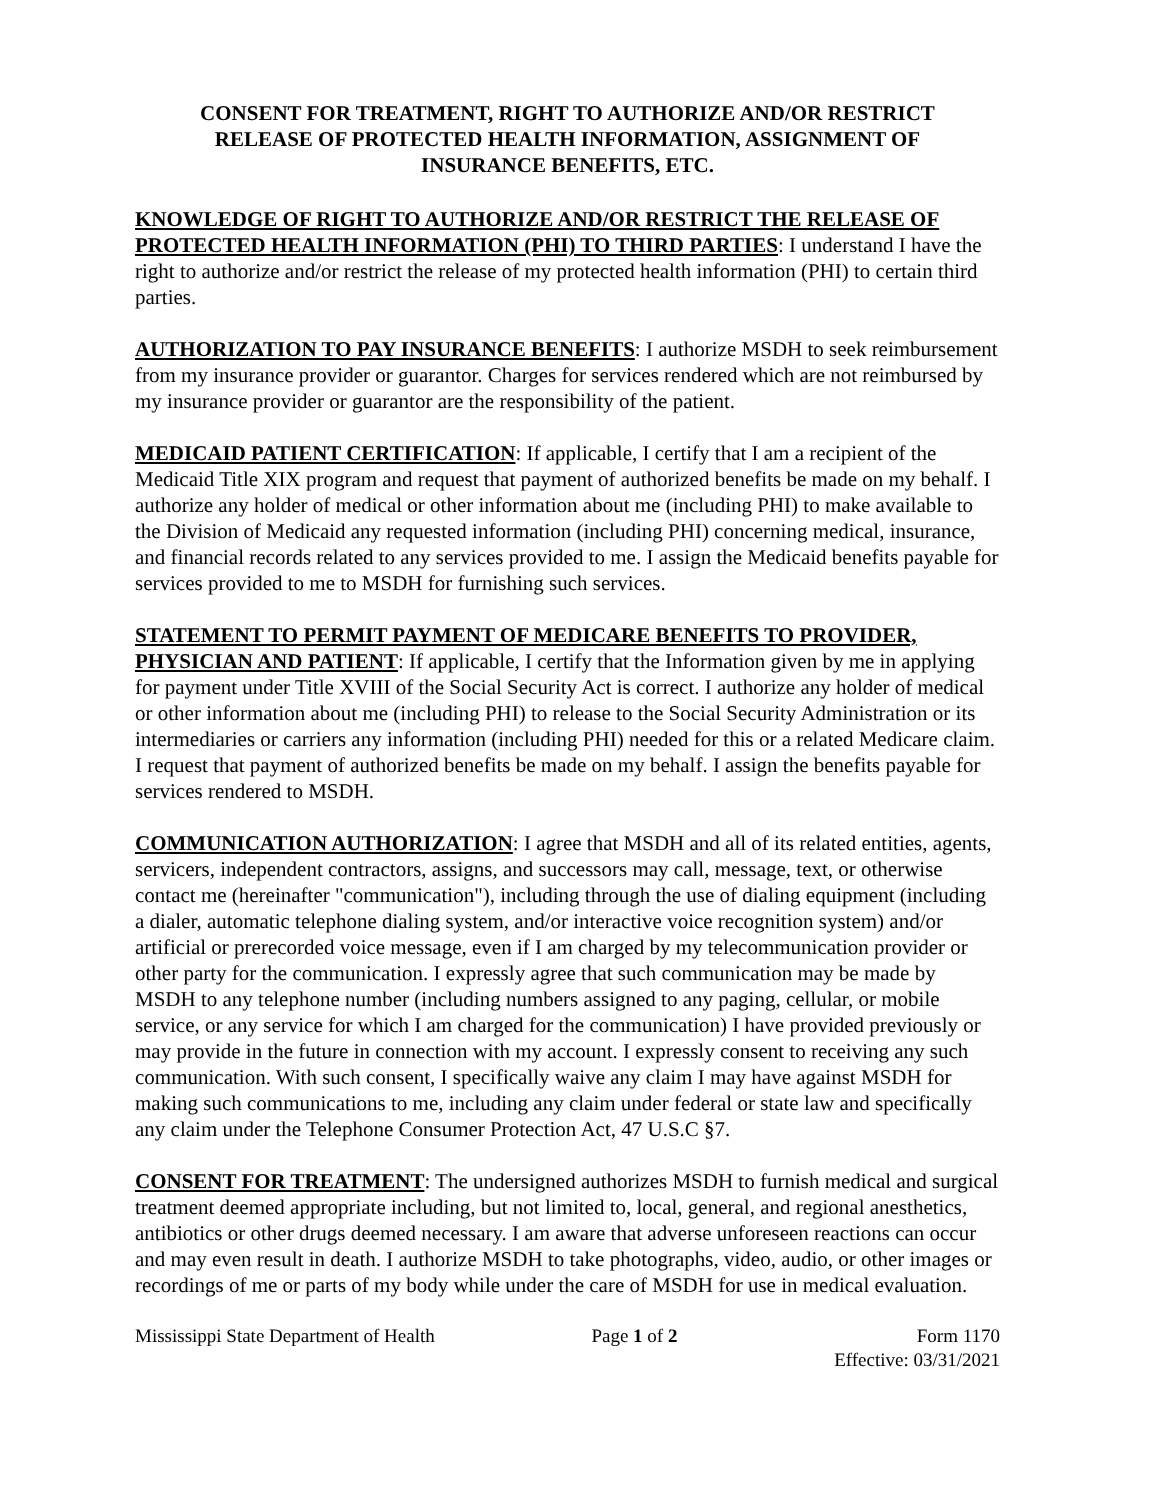CONSENT FOR TREATMENT, RIGHT TO AUTHORIZE AND/OR RESTRICT RELEASE OF PROTECTED HEALTH INFORMATION, ASSIGNMENT OF INSURANCE BENEFITS, ETC.
KNOWLEDGE OF RIGHT TO AUTHORIZE AND/OR RESTRICT THE RELEASE OF PROTECTED HEALTH INFORMATION (PHI) TO THIRD PARTIES: I understand I have the right to authorize and/or restrict the release of my protected health information (PHI) to certain third parties.
AUTHORIZATION TO PAY INSURANCE BENEFITS: I authorize MSDH to seek reimbursement from my insurance provider or guarantor. Charges for services rendered which are not reimbursed by my insurance provider or guarantor are the responsibility of the patient.
MEDICAID PATIENT CERTIFICATION: If applicable, I certify that I am a recipient of the Medicaid Title XIX program and request that payment of authorized benefits be made on my behalf. I authorize any holder of medical or other information about me (including PHI) to make available to the Division of Medicaid any requested information (including PHI) concerning medical, insurance, and financial records related to any services provided to me. I assign the Medicaid benefits payable for services provided to me to MSDH for furnishing such services.
STATEMENT TO PERMIT PAYMENT OF MEDICARE BENEFITS TO PROVIDER, PHYSICIAN AND PATIENT: If applicable, I certify that the Information given by me in applying for payment under Title XVIII of the Social Security Act is correct. I authorize any holder of medical or other information about me (including PHI) to release to the Social Security Administration or its intermediaries or carriers any information (including PHI) needed for this or a related Medicare claim. I request that payment of authorized benefits be made on my behalf. I assign the benefits payable for services rendered to MSDH.
COMMUNICATION AUTHORIZATION: I agree that MSDH and all of its related entities, agents, servicers, independent contractors, assigns, and successors may call, message, text, or otherwise contact me (hereinafter "communication"), including through the use of dialing equipment (including a dialer, automatic telephone dialing system, and/or interactive voice recognition system) and/or artificial or prerecorded voice message, even if I am charged by my telecommunication provider or other party for the communication. I expressly agree that such communication may be made by MSDH to any telephone number (including numbers assigned to any paging, cellular, or mobile service, or any service for which I am charged for the communication) I have provided previously or may provide in the future in connection with my account. I expressly consent to receiving any such communication. With such consent, I specifically waive any claim I may have against MSDH for making such communications to me, including any claim under federal or state law and specifically any claim under the Telephone Consumer Protection Act, 47 U.S.C §7.
CONSENT FOR TREATMENT: The undersigned authorizes MSDH to furnish medical and surgical treatment deemed appropriate including, but not limited to, local, general, and regional anesthetics, antibiotics or other drugs deemed necessary. I am aware that adverse unforeseen reactions can occur and may even result in death. I authorize MSDH to take photographs, video, audio, or other images or recordings of me or parts of my body while under the care of MSDH for use in medical evaluation.
Mississippi State Department of Health Page 1 of 2 Form 1170
Effective: 03/31/2021